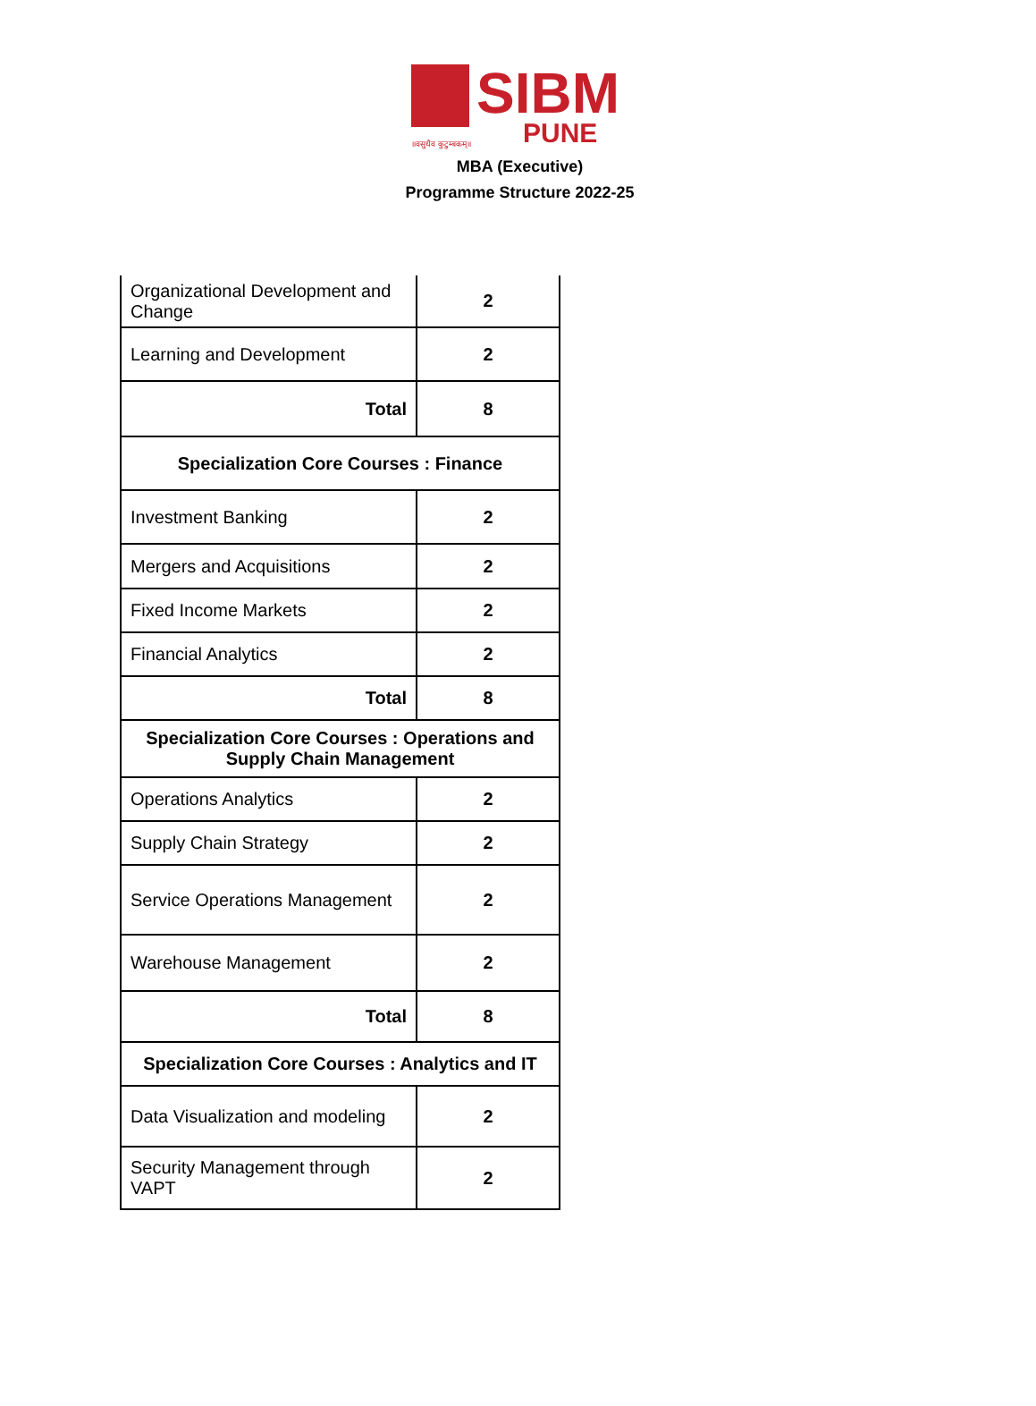SIBM
PUNE ॥वसुधैव कुटुम्बकम्॥
MBA (Executive)
Programme Structure 2022-25
| Organizational Development and Change | 2 |
| Learning and Development | 2 |
| Total | 8 |
| Specialization Core Courses : Finance | |
| Investment Banking | 2 |
| Mergers and Acquisitions | 2 |
| Fixed Income Markets | 2 |
| Financial Analytics | 2 |
| Total | 8 |
| Specialization Core Courses : Operations and Supply Chain Management | |
| Operations Analytics | 2 |
| Supply Chain Strategy | 2 |
| Service Operations Management | 2 |
| Warehouse Management | 2 |
| Total | 8 |
| Specialization Core Courses : Analytics and IT | |
| Data Visualization and modeling | 2 |
| Security Management through VAPT | 2 |